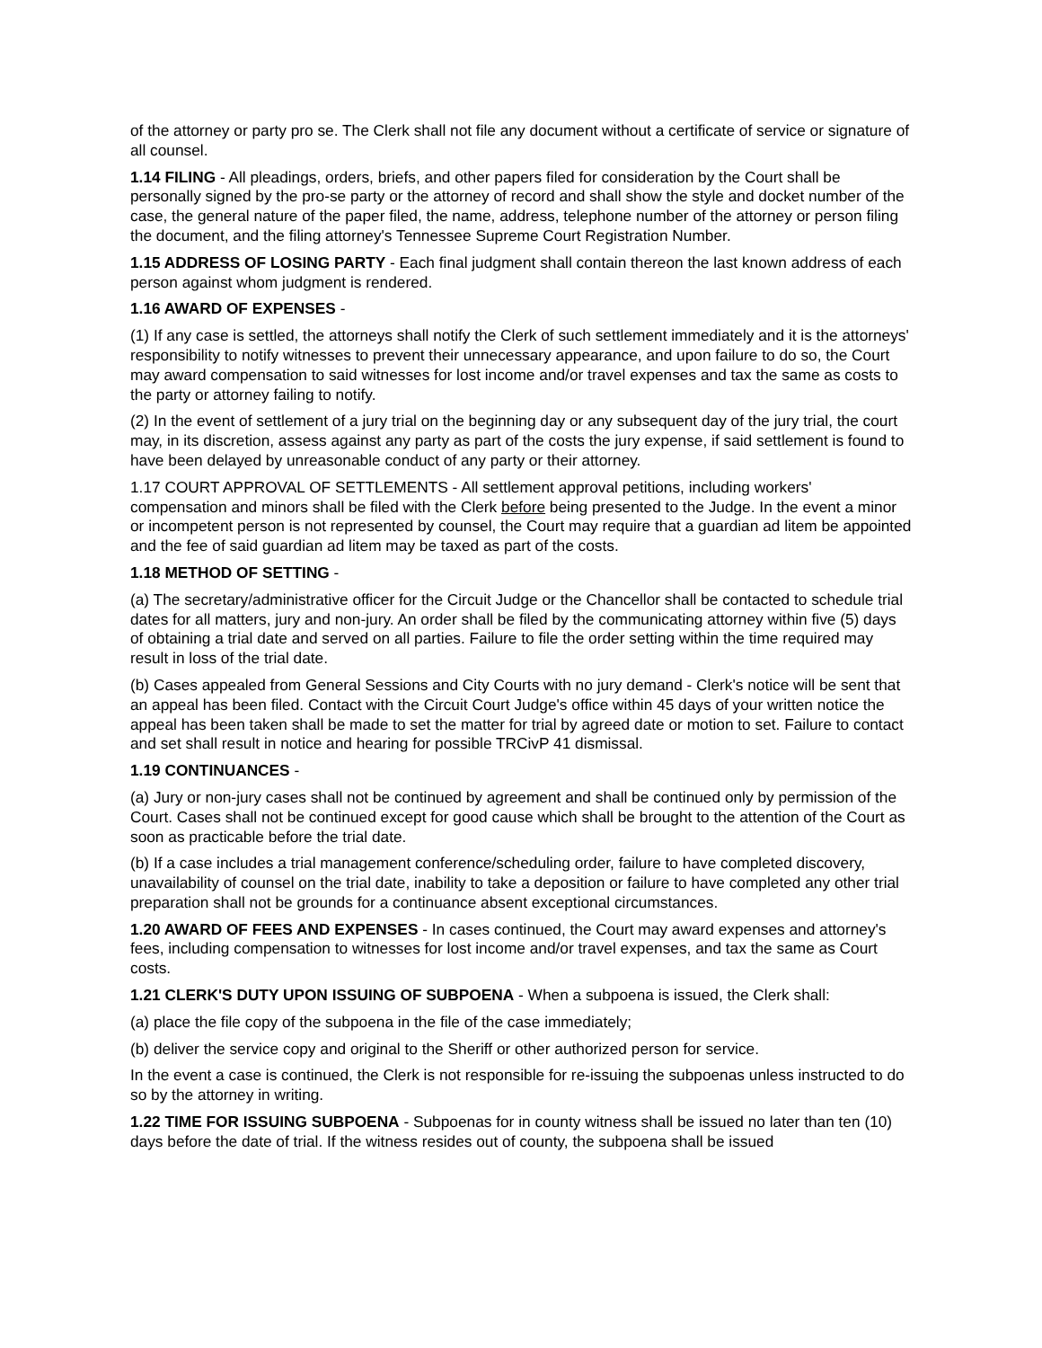of the attorney or party pro se. The Clerk shall not file any document without a certificate of service or signature of all counsel.
1.14 FILING - All pleadings, orders, briefs, and other papers filed for consideration by the Court shall be personally signed by the pro-se party or the attorney of record and shall show the style and docket number of the case, the general nature of the paper filed, the name, address, telephone number of the attorney or person filing the document, and the filing attorney's Tennessee Supreme Court Registration Number.
1.15 ADDRESS OF LOSING PARTY - Each final judgment shall contain thereon the last known address of each person against whom judgment is rendered.
1.16 AWARD OF EXPENSES -
(1) If any case is settled, the attorneys shall notify the Clerk of such settlement immediately and it is the attorneys' responsibility to notify witnesses to prevent their unnecessary appearance, and upon failure to do so, the Court may award compensation to said witnesses for lost income and/or travel expenses and tax the same as costs to the party or attorney failing to notify.
(2) In the event of settlement of a jury trial on the beginning day or any subsequent day of the jury trial, the court may, in its discretion, assess against any party as part of the costs the jury expense, if said settlement is found to have been delayed by unreasonable conduct of any party or their attorney.
1.17 COURT APPROVAL OF SETTLEMENTS - All settlement approval petitions, including workers' compensation and minors shall be filed with the Clerk before being presented to the Judge. In the event a minor or incompetent person is not represented by counsel, the Court may require that a guardian ad litem be appointed and the fee of said guardian ad litem may be taxed as part of the costs.
1.18 METHOD OF SETTING -
(a) The secretary/administrative officer for the Circuit Judge or the Chancellor shall be contacted to schedule trial dates for all matters, jury and non-jury. An order shall be filed by the communicating attorney within five (5) days of obtaining a trial date and served on all parties. Failure to file the order setting within the time required may result in loss of the trial date.
(b) Cases appealed from General Sessions and City Courts with no jury demand - Clerk's notice will be sent that an appeal has been filed. Contact with the Circuit Court Judge's office within 45 days of your written notice the appeal has been taken shall be made to set the matter for trial by agreed date or motion to set. Failure to contact and set shall result in notice and hearing for possible TRCivP 41 dismissal.
1.19 CONTINUANCES -
(a) Jury or non-jury cases shall not be continued by agreement and shall be continued only by permission of the Court. Cases shall not be continued except for good cause which shall be brought to the attention of the Court as soon as practicable before the trial date.
(b) If a case includes a trial management conference/scheduling order, failure to have completed discovery, unavailability of counsel on the trial date, inability to take a deposition or failure to have completed any other trial preparation shall not be grounds for a continuance absent exceptional circumstances.
1.20 AWARD OF FEES AND EXPENSES - In cases continued, the Court may award expenses and attorney's fees, including compensation to witnesses for lost income and/or travel expenses, and tax the same as Court costs.
1.21 CLERK'S DUTY UPON ISSUING OF SUBPOENA - When a subpoena is issued, the Clerk shall:
(a) place the file copy of the subpoena in the file of the case immediately;
(b) deliver the service copy and original to the Sheriff or other authorized person for service.
In the event a case is continued, the Clerk is not responsible for re-issuing the subpoenas unless instructed to do so by the attorney in writing.
1.22 TIME FOR ISSUING SUBPOENA - Subpoenas for in county witness shall be issued no later than ten (10) days before the date of trial. If the witness resides out of county, the subpoena shall be issued